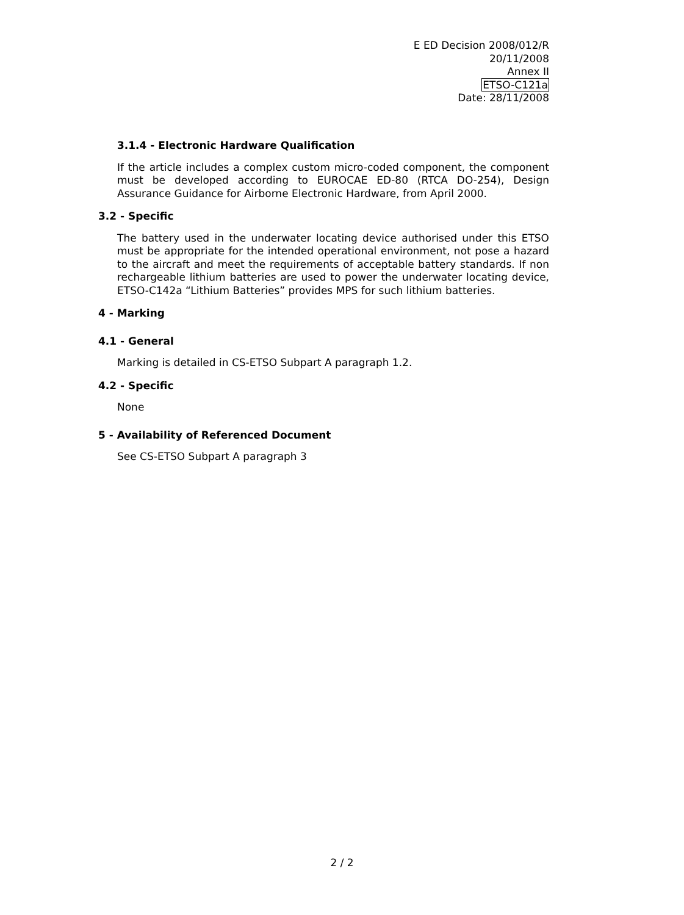E ED Decision 2008/012/R
20/11/2008
Annex II
ETSO-C121a
Date: 28/11/2008
3.1.4 - Electronic Hardware Qualification
If the article includes a complex custom micro-coded component, the component must be developed according to EUROCAE ED-80 (RTCA DO-254), Design Assurance Guidance for Airborne Electronic Hardware, from April 2000.
3.2 - Specific
The battery used in the underwater locating device authorised under this ETSO must be appropriate for the intended operational environment, not pose a hazard to the aircraft and meet the requirements of acceptable battery standards. If non rechargeable lithium batteries are used to power the underwater locating device, ETSO-C142a “Lithium Batteries” provides MPS for such lithium batteries.
4 - Marking
4.1 - General
Marking is detailed in CS-ETSO Subpart A paragraph 1.2.
4.2 - Specific
None
5 - Availability of Referenced Document
See CS-ETSO Subpart A paragraph 3
2 / 2